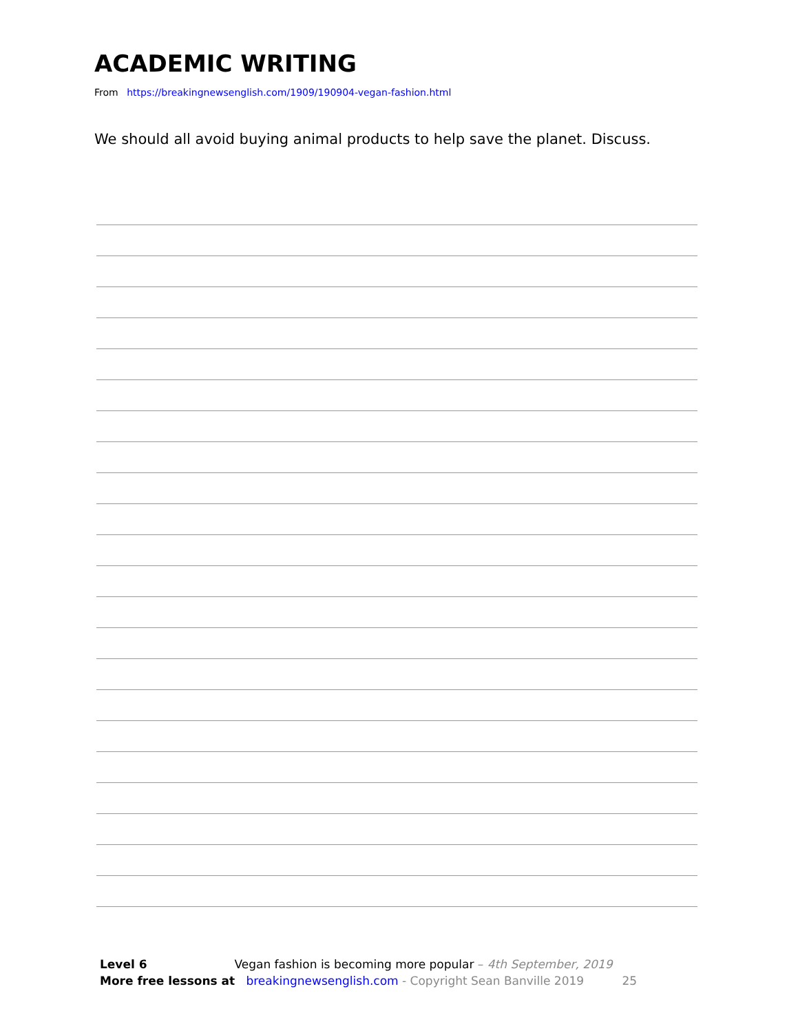ACADEMIC WRITING
From https://breakingnewsenglish.com/1909/190904-vegan-fashion.html
We should all avoid buying animal products to help save the planet. Discuss.
Level 6 Vegan fashion is becoming more popular – 4th September, 2019
More free lessons at breakingnewsenglish.com - Copyright Sean Banville 2019 25